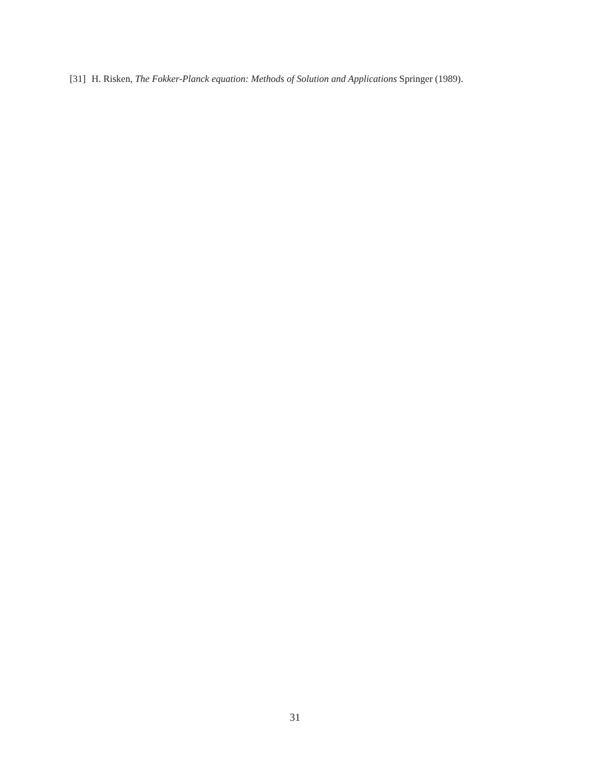[31] H. Risken, The Fokker-Planck equation: Methods of Solution and Applications Springer (1989).
31